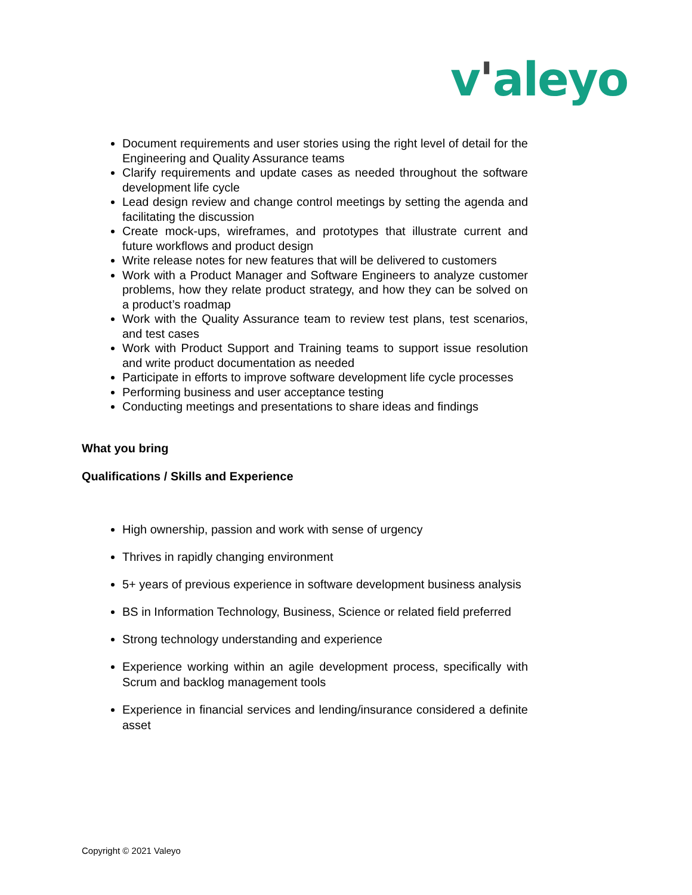v'aleyo
Document requirements and user stories using the right level of detail for the Engineering and Quality Assurance teams
Clarify requirements and update cases as needed throughout the software development life cycle
Lead design review and change control meetings by setting the agenda and facilitating the discussion
Create mock-ups, wireframes, and prototypes that illustrate current and future workflows and product design
Write release notes for new features that will be delivered to customers
Work with a Product Manager and Software Engineers to analyze customer problems, how they relate product strategy, and how they can be solved on a product’s roadmap
Work with the Quality Assurance team to review test plans, test scenarios, and test cases
Work with Product Support and Training teams to support issue resolution and write product documentation as needed
Participate in efforts to improve software development life cycle processes
Performing business and user acceptance testing
Conducting meetings and presentations to share ideas and findings
What you bring
Qualifications / Skills and Experience
High ownership, passion and work with sense of urgency
Thrives in rapidly changing environment
5+ years of previous experience in software development business analysis
BS in Information Technology, Business, Science or related field preferred
Strong technology understanding and experience
Experience working within an agile development process, specifically with Scrum and backlog management tools
Experience in financial services and lending/insurance considered a definite asset
Copyright © 2021 Valeyo